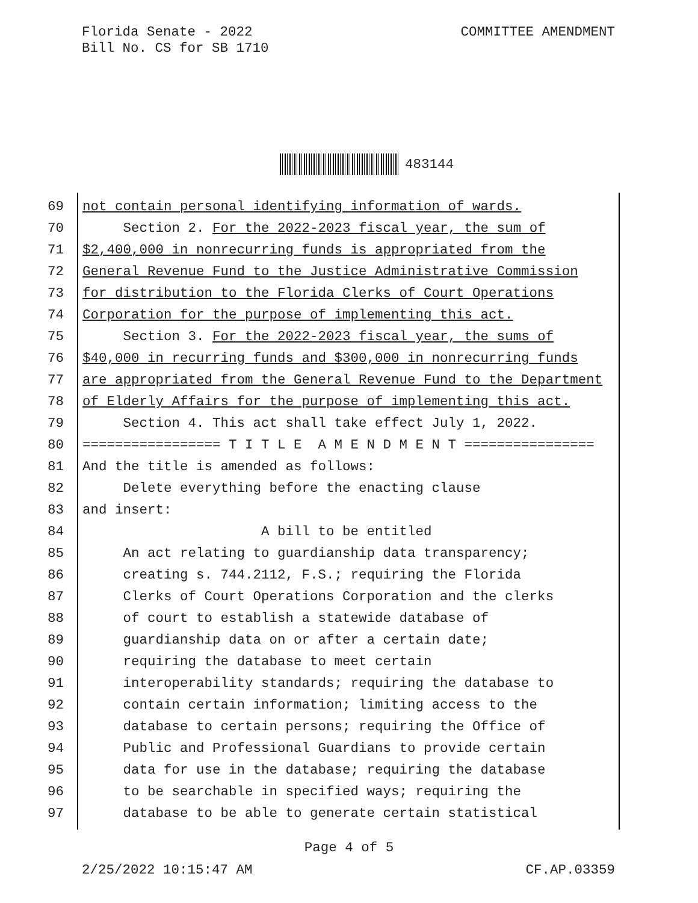Florida Senate - 2022
Bill No. CS for SB 1710
COMMITTEE AMENDMENT
483144
69 not contain personal identifying information of wards.
70 Section 2. For the 2022-2023 fiscal year, the sum of
71 $2,400,000 in nonrecurring funds is appropriated from the
72 General Revenue Fund to the Justice Administrative Commission
73 for distribution to the Florida Clerks of Court Operations
74 Corporation for the purpose of implementing this act.
75 Section 3. For the 2022-2023 fiscal year, the sums of
76 $40,000 in recurring funds and $300,000 in nonrecurring funds
77 are appropriated from the General Revenue Fund to the Department
78 of Elderly Affairs for the purpose of implementing this act.
79 Section 4. This act shall take effect July 1, 2022.
80 ================= T I T L E A M E N D M E N T ================
81 And the title is amended as follows:
82 Delete everything before the enacting clause
83 and insert:
84 A bill to be entitled
85 An act relating to guardianship data transparency;
86 creating s. 744.2112, F.S.; requiring the Florida
87 Clerks of Court Operations Corporation and the clerks
88 of court to establish a statewide database of
89 guardianship data on or after a certain date;
90 requiring the database to meet certain
91 interoperability standards; requiring the database to
92 contain certain information; limiting access to the
93 database to certain persons; requiring the Office of
94 Public and Professional Guardians to provide certain
95 data for use in the database; requiring the database
96 to be searchable in specified ways; requiring the
97 database to be able to generate certain statistical
Page 4 of 5
2/25/2022 10:15:47 AM CF.AP.03359